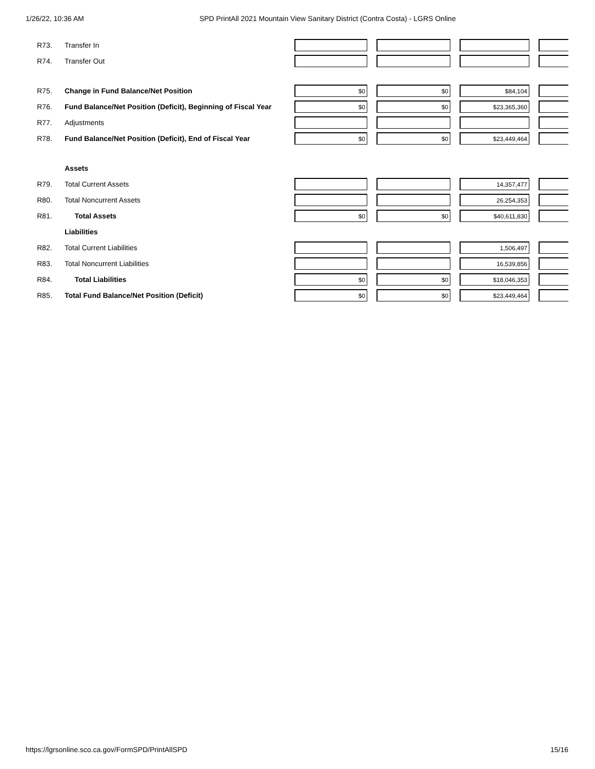1/26/22, 10:36 AM SPD PrintAll 2021 Mountain View Sanitary District (Contra Costa) - LGRS Online
| R73. | Transfer In | | | | |
| R74. | Transfer Out | | | | |
| R75. | Change in Fund Balance/Net Position | $0 | $0 | $84,104 | |
| R76. | Fund Balance/Net Position (Deficit), Beginning of Fiscal Year | $0 | $0 | $23,365,360 | |
| R77. | Adjustments | | | | |
| R78. | Fund Balance/Net Position (Deficit), End of Fiscal Year | $0 | $0 | $23,449,464 | |
| | Assets | | | | |
| R79. | Total Current Assets | | | 14,357,477 | |
| R80. | Total Noncurrent Assets | | | 26,254,353 | |
| R81. | Total Assets | $0 | $0 | $40,611,830 | |
| | Liabilities | | | | |
| R82. | Total Current Liabilities | | | 1,506,497 | |
| R83. | Total Noncurrent Liabilities | | | 16,539,856 | |
| R84. | Total Liabilities | $0 | $0 | $18,046,353 | |
| R85. | Total Fund Balance/Net Position (Deficit) | $0 | $0 | $23,449,464 | |
https://lgrsonline.sco.ca.gov/FormSPD/PrintAllSPD 15/16